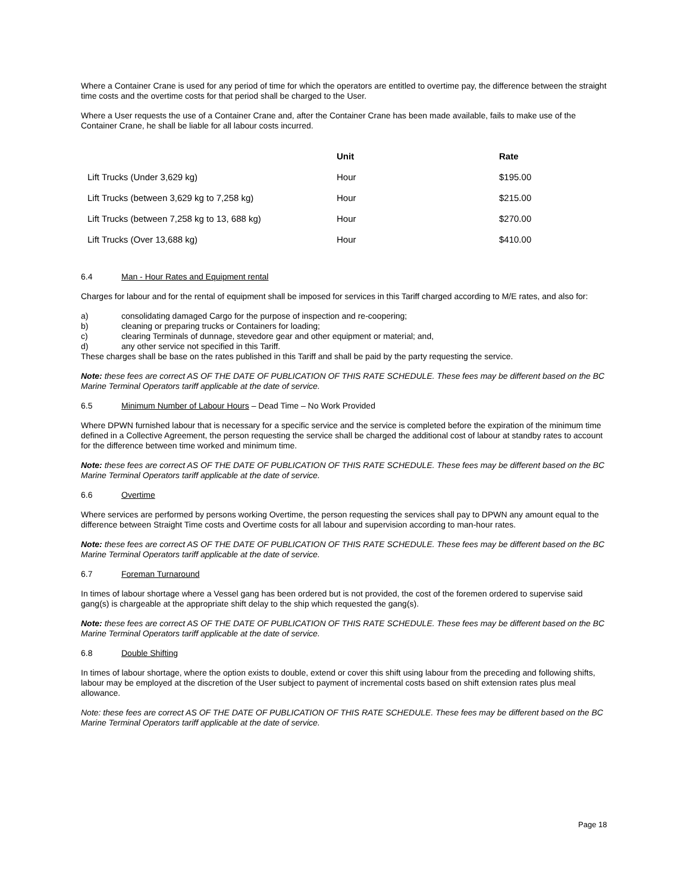Where a Container Crane is used for any period of time for which the operators are entitled to overtime pay, the difference between the straight time costs and the overtime costs for that period shall be charged to the User.
Where a User requests the use of a Container Crane and, after the Container Crane has been made available, fails to make use of the Container Crane, he shall be liable for all labour costs incurred.
| | Unit | Rate |
| --- | --- | --- |
| Lift Trucks (Under 3,629 kg) | Hour | $195.00 |
| Lift Trucks (between 3,629 kg to 7,258 kg) | Hour | $215.00 |
| Lift Trucks (between 7,258 kg to 13, 688 kg) | Hour | $270.00 |
| Lift Trucks (Over 13,688 kg) | Hour | $410.00 |
6.4 Man - Hour Rates and Equipment rental
Charges for labour and for the rental of equipment shall be imposed for services in this Tariff charged according to M/E rates, and also for:
a) consolidating damaged Cargo for the purpose of inspection and re-coopering;
b) cleaning or preparing trucks or Containers for loading;
c) clearing Terminals of dunnage, stevedore gear and other equipment or material; and,
d) any other service not specified in this Tariff.
These charges shall be base on the rates published in this Tariff and shall be paid by the party requesting the service.
Note: these fees are correct AS OF THE DATE OF PUBLICATION OF THIS RATE SCHEDULE. These fees may be different based on the BC Marine Terminal Operators tariff applicable at the date of service.
6.5 Minimum Number of Labour Hours – Dead Time – No Work Provided
Where DPWN furnished labour that is necessary for a specific service and the service is completed before the expiration of the minimum time defined in a Collective Agreement, the person requesting the service shall be charged the additional cost of labour at standby rates to account for the difference between time worked and minimum time.
Note: these fees are correct AS OF THE DATE OF PUBLICATION OF THIS RATE SCHEDULE. These fees may be different based on the BC Marine Terminal Operators tariff applicable at the date of service.
6.6 Overtime
Where services are performed by persons working Overtime, the person requesting the services shall pay to DPWN any amount equal to the difference between Straight Time costs and Overtime costs for all labour and supervision according to man-hour rates.
Note: these fees are correct AS OF THE DATE OF PUBLICATION OF THIS RATE SCHEDULE. These fees may be different based on the BC Marine Terminal Operators tariff applicable at the date of service.
6.7 Foreman Turnaround
In times of labour shortage where a Vessel gang has been ordered but is not provided, the cost of the foremen ordered to supervise said gang(s) is chargeable at the appropriate shift delay to the ship which requested the gang(s).
Note: these fees are correct AS OF THE DATE OF PUBLICATION OF THIS RATE SCHEDULE. These fees may be different based on the BC Marine Terminal Operators tariff applicable at the date of service.
6.8 Double Shifting
In times of labour shortage, where the option exists to double, extend or cover this shift using labour from the preceding and following shifts, labour may be employed at the discretion of the User subject to payment of incremental costs based on shift extension rates plus meal allowance.
Note: these fees are correct AS OF THE DATE OF PUBLICATION OF THIS RATE SCHEDULE. These fees may be different based on the BC Marine Terminal Operators tariff applicable at the date of service.
Page 18